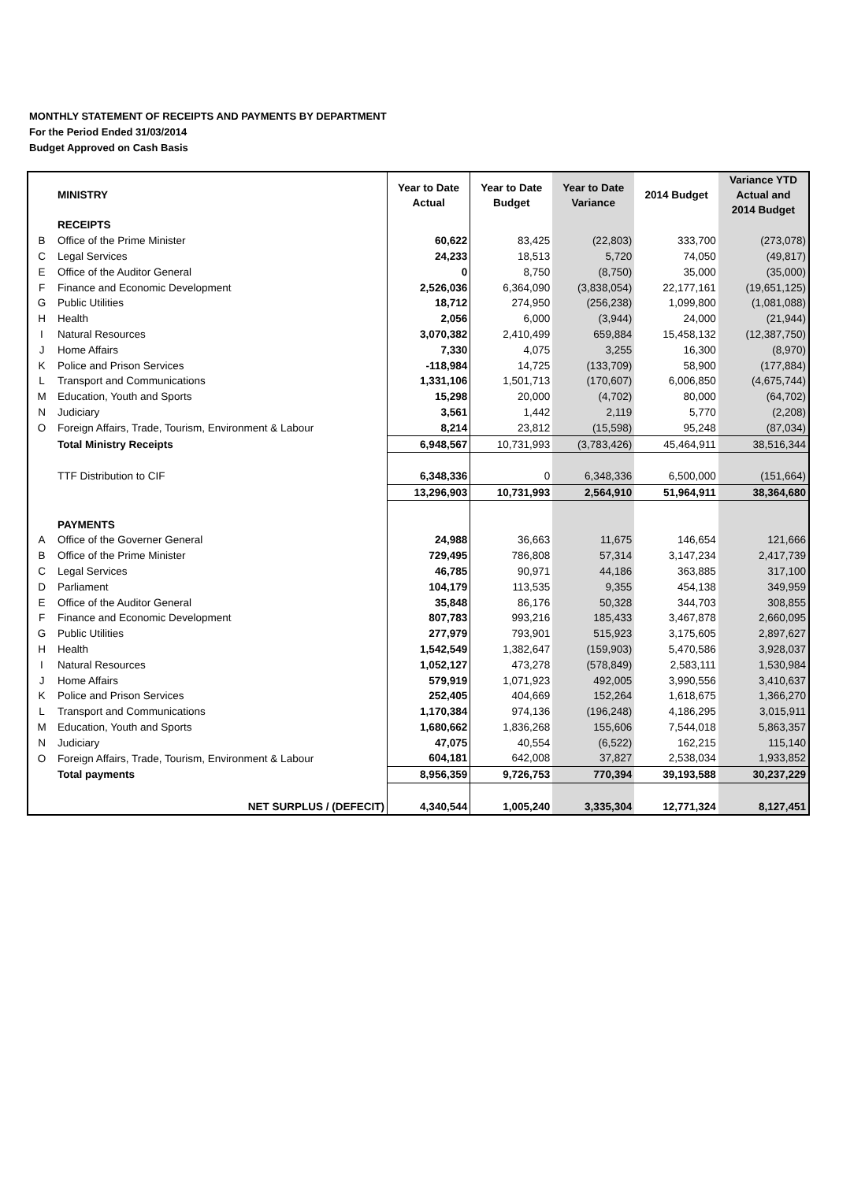MONTHLY STATEMENT OF RECEIPTS AND PAYMENTS BY DEPARTMENT
For the Period Ended 31/03/2014
Budget Approved on Cash Basis
| | MINISTRY | Year to Date Actual | Year to Date Budget | Year to Date Variance | 2014 Budget | Variance YTD Actual and 2014 Budget |
| --- | --- | --- | --- | --- | --- | --- |
| | RECEIPTS | | | | | |
| B | Office of the Prime Minister | 60,622 | 83,425 | (22,803) | 333,700 | (273,078) |
| C | Legal Services | 24,233 | 18,513 | 5,720 | 74,050 | (49,817) |
| E | Office of the Auditor General | 0 | 8,750 | (8,750) | 35,000 | (35,000) |
| F | Finance and Economic Development | 2,526,036 | 6,364,090 | (3,838,054) | 22,177,161 | (19,651,125) |
| G | Public Utilities | 18,712 | 274,950 | (256,238) | 1,099,800 | (1,081,088) |
| H | Health | 2,056 | 6,000 | (3,944) | 24,000 | (21,944) |
| I | Natural Resources | 3,070,382 | 2,410,499 | 659,884 | 15,458,132 | (12,387,750) |
| J | Home Affairs | 7,330 | 4,075 | 3,255 | 16,300 | (8,970) |
| K | Police and Prison Services | -118,984 | 14,725 | (133,709) | 58,900 | (177,884) |
| L | Transport and Communications | 1,331,106 | 1,501,713 | (170,607) | 6,006,850 | (4,675,744) |
| M | Education, Youth and Sports | 15,298 | 20,000 | (4,702) | 80,000 | (64,702) |
| N | Judiciary | 3,561 | 1,442 | 2,119 | 5,770 | (2,208) |
| O | Foreign Affairs, Trade, Tourism, Environment & Labour | 8,214 | 23,812 | (15,598) | 95,248 | (87,034) |
| | Total Ministry Receipts | 6,948,567 | 10,731,993 | (3,783,426) | 45,464,911 | 38,516,344 |
| | TTF Distribution to CIF | 6,348,336 | 0 | 6,348,336 | 6,500,000 | (151,664) |
| | | 13,296,903 | 10,731,993 | 2,564,910 | 51,964,911 | 38,364,680 |
| | PAYMENTS | | | | | |
| A | Office of the Governer General | 24,988 | 36,663 | 11,675 | 146,654 | 121,666 |
| B | Office of the Prime Minister | 729,495 | 786,808 | 57,314 | 3,147,234 | 2,417,739 |
| C | Legal Services | 46,785 | 90,971 | 44,186 | 363,885 | 317,100 |
| D | Parliament | 104,179 | 113,535 | 9,355 | 454,138 | 349,959 |
| E | Office of the Auditor General | 35,848 | 86,176 | 50,328 | 344,703 | 308,855 |
| F | Finance and Economic Development | 807,783 | 993,216 | 185,433 | 3,467,878 | 2,660,095 |
| G | Public Utilities | 277,979 | 793,901 | 515,923 | 3,175,605 | 2,897,627 |
| H | Health | 1,542,549 | 1,382,647 | (159,903) | 5,470,586 | 3,928,037 |
| I | Natural Resources | 1,052,127 | 473,278 | (578,849) | 2,583,111 | 1,530,984 |
| J | Home Affairs | 579,919 | 1,071,923 | 492,005 | 3,990,556 | 3,410,637 |
| K | Police and Prison Services | 252,405 | 404,669 | 152,264 | 1,618,675 | 1,366,270 |
| L | Transport and Communications | 1,170,384 | 974,136 | (196,248) | 4,186,295 | 3,015,911 |
| M | Education, Youth and Sports | 1,680,662 | 1,836,268 | 155,606 | 7,544,018 | 5,863,357 |
| N | Judiciary | 47,075 | 40,554 | (6,522) | 162,215 | 115,140 |
| O | Foreign Affairs, Trade, Tourism, Environment & Labour | 604,181 | 642,008 | 37,827 | 2,538,034 | 1,933,852 |
| | Total payments | 8,956,359 | 9,726,753 | 770,394 | 39,193,588 | 30,237,229 |
| | NET SURPLUS / (DEFECIT) | 4,340,544 | 1,005,240 | 3,335,304 | 12,771,324 | 8,127,451 |